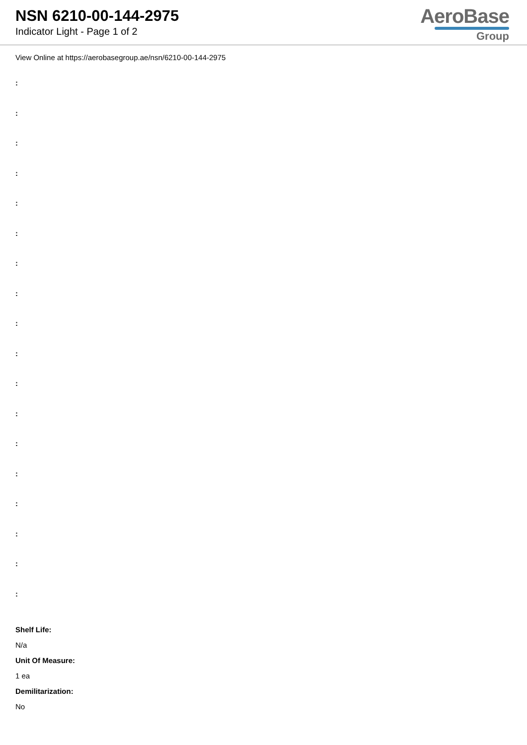NSN 6210-00-144-2975
Indicator Light - Page 1 of 2
AeroBase
Group
View Online at https://aerobasegroup.ae/nsn/6210-00-144-2975
:
:
:
:
:
:
:
:
:
:
:
:
:
:
:
:
:
:
Shelf Life:
N/a
Unit Of Measure:
1 ea
Demilitarization:
No